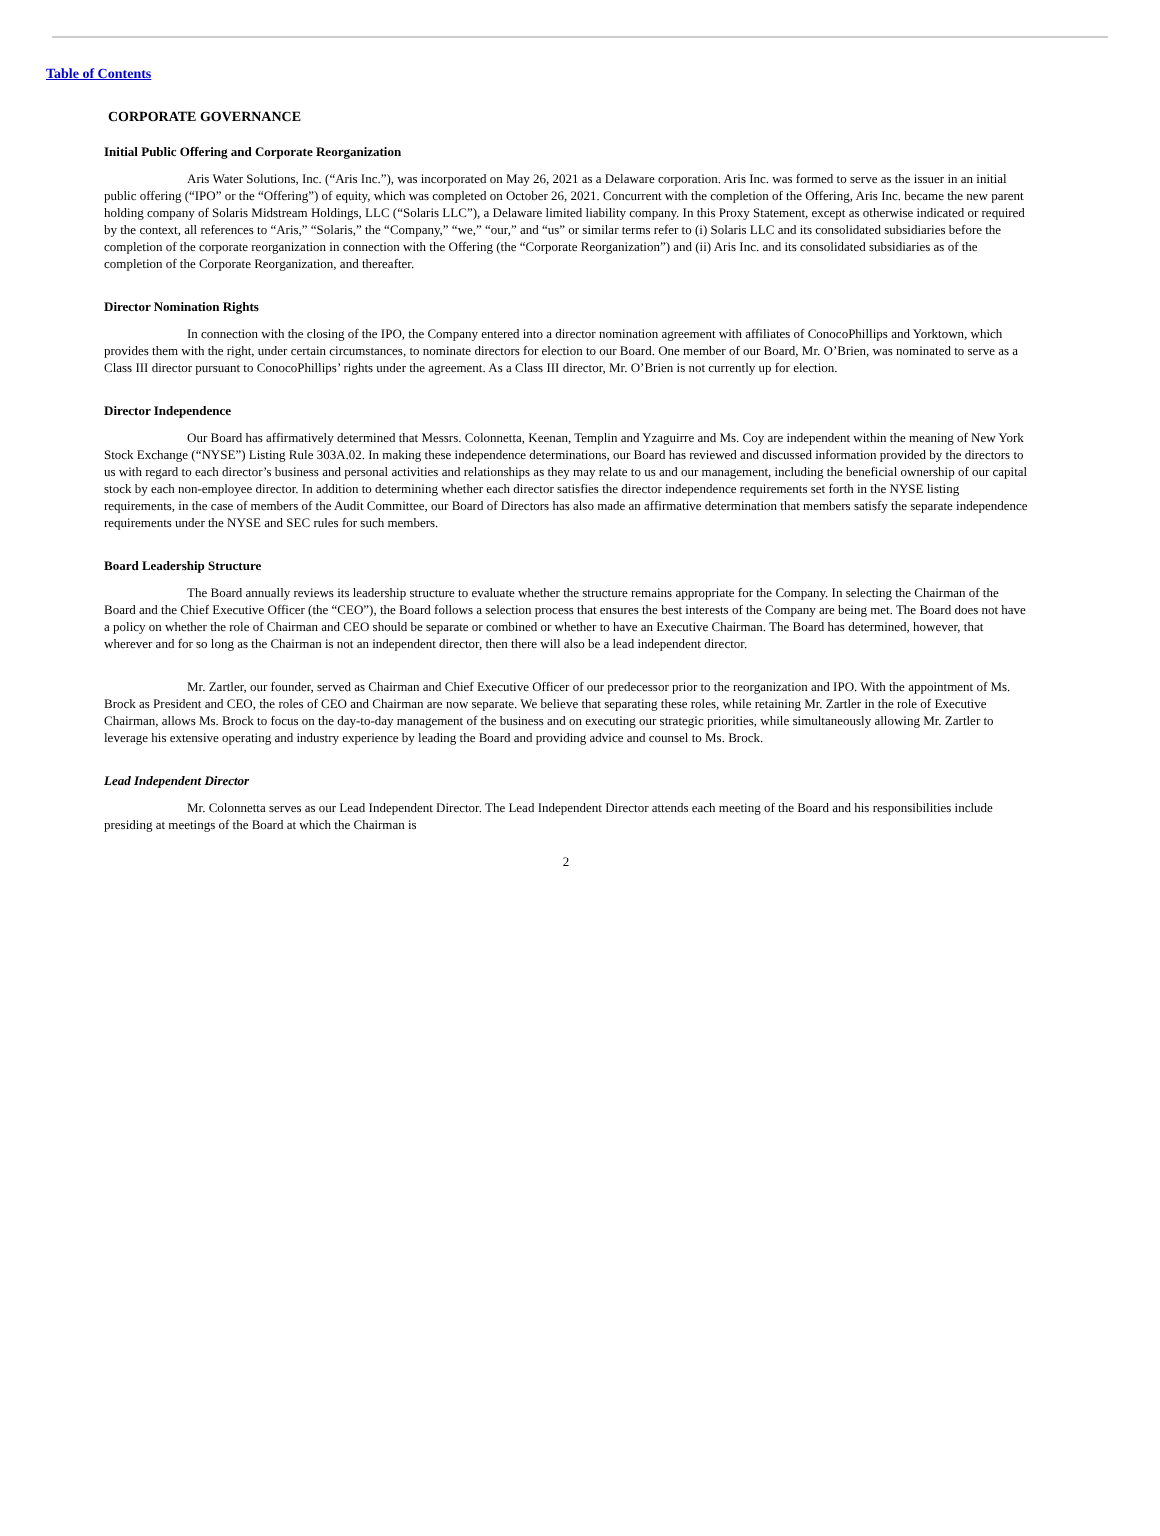Table of Contents
CORPORATE GOVERNANCE
Initial Public Offering and Corporate Reorganization
Aris Water Solutions, Inc. (“Aris Inc.”), was incorporated on May 26, 2021 as a Delaware corporation. Aris Inc. was formed to serve as the issuer in an initial public offering (“IPO” or the “Offering”) of equity, which was completed on October 26, 2021. Concurrent with the completion of the Offering, Aris Inc. became the new parent holding company of Solaris Midstream Holdings, LLC (“Solaris LLC”), a Delaware limited liability company. In this Proxy Statement, except as otherwise indicated or required by the context, all references to “Aris,” “Solaris,” the “Company,” “we,” “our,” and “us” or similar terms refer to (i) Solaris LLC and its consolidated subsidiaries before the completion of the corporate reorganization in connection with the Offering (the “Corporate Reorganization”) and (ii) Aris Inc. and its consolidated subsidiaries as of the completion of the Corporate Reorganization, and thereafter.
Director Nomination Rights
In connection with the closing of the IPO, the Company entered into a director nomination agreement with affiliates of ConocoPhillips and Yorktown, which provides them with the right, under certain circumstances, to nominate directors for election to our Board. One member of our Board, Mr. O’Brien, was nominated to serve as a Class III director pursuant to ConocoPhillips’ rights under the agreement. As a Class III director, Mr. O’Brien is not currently up for election.
Director Independence
Our Board has affirmatively determined that Messrs. Colonnetta, Keenan, Templin and Yzaguirre and Ms. Coy are independent within the meaning of New York Stock Exchange (“NYSE”) Listing Rule 303A.02. In making these independence determinations, our Board has reviewed and discussed information provided by the directors to us with regard to each director’s business and personal activities and relationships as they may relate to us and our management, including the beneficial ownership of our capital stock by each non-employee director. In addition to determining whether each director satisfies the director independence requirements set forth in the NYSE listing requirements, in the case of members of the Audit Committee, our Board of Directors has also made an affirmative determination that members satisfy the separate independence requirements under the NYSE and SEC rules for such members.
Board Leadership Structure
The Board annually reviews its leadership structure to evaluate whether the structure remains appropriate for the Company. In selecting the Chairman of the Board and the Chief Executive Officer (the “CEO”), the Board follows a selection process that ensures the best interests of the Company are being met. The Board does not have a policy on whether the role of Chairman and CEO should be separate or combined or whether to have an Executive Chairman. The Board has determined, however, that wherever and for so long as the Chairman is not an independent director, then there will also be a lead independent director.
Mr. Zartler, our founder, served as Chairman and Chief Executive Officer of our predecessor prior to the reorganization and IPO. With the appointment of Ms. Brock as President and CEO, the roles of CEO and Chairman are now separate. We believe that separating these roles, while retaining Mr. Zartler in the role of Executive Chairman, allows Ms. Brock to focus on the day-to-day management of the business and on executing our strategic priorities, while simultaneously allowing Mr. Zartler to leverage his extensive operating and industry experience by leading the Board and providing advice and counsel to Ms. Brock.
Lead Independent Director
Mr. Colonnetta serves as our Lead Independent Director. The Lead Independent Director attends each meeting of the Board and his responsibilities include presiding at meetings of the Board at which the Chairman is
2